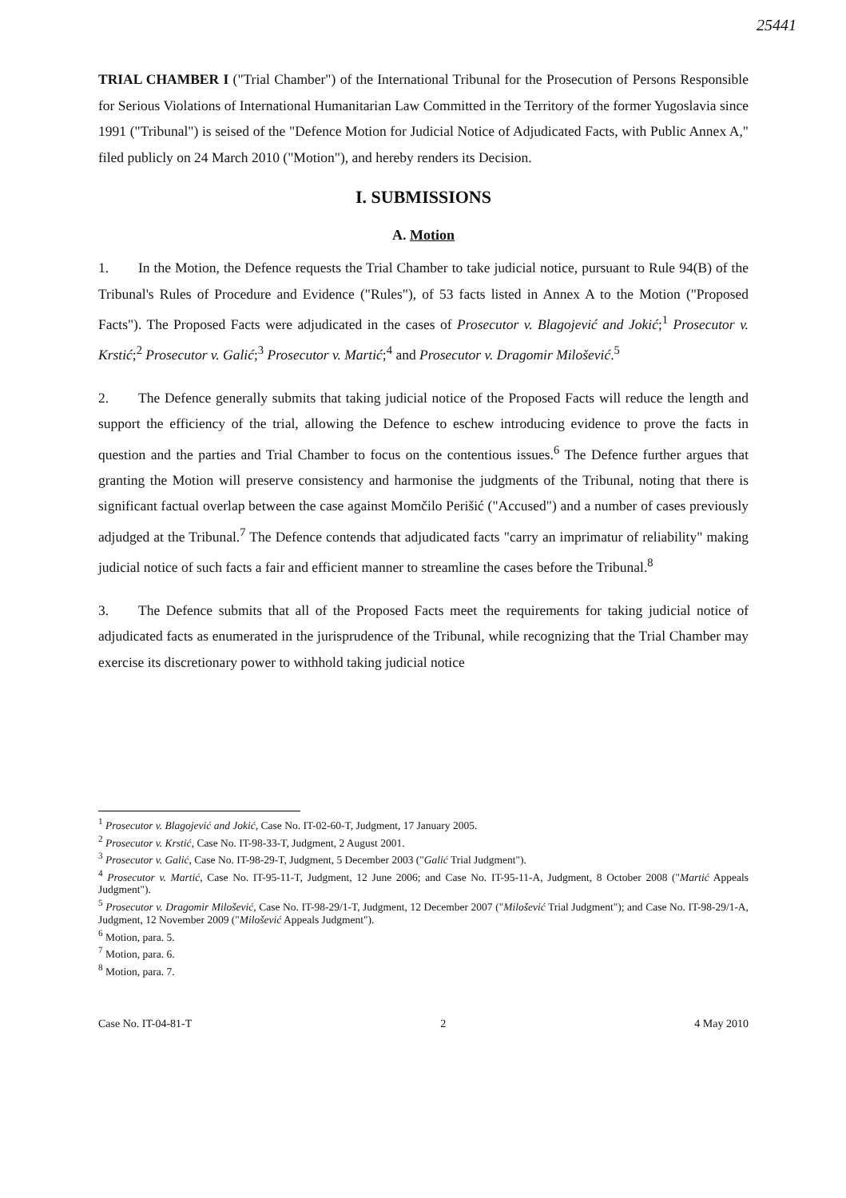25441
TRIAL CHAMBER I ("Trial Chamber") of the International Tribunal for the Prosecution of Persons Responsible for Serious Violations of International Humanitarian Law Committed in the Territory of the former Yugoslavia since 1991 ("Tribunal") is seised of the "Defence Motion for Judicial Notice of Adjudicated Facts, with Public Annex A," filed publicly on 24 March 2010 ("Motion"), and hereby renders its Decision.
I. SUBMISSIONS
A. Motion
1. In the Motion, the Defence requests the Trial Chamber to take judicial notice, pursuant to Rule 94(B) of the Tribunal's Rules of Procedure and Evidence ("Rules"), of 53 facts listed in Annex A to the Motion ("Proposed Facts"). The Proposed Facts were adjudicated in the cases of Prosecutor v. Blagojević and Jokić;<sup>1</sup> Prosecutor v. Krstić;<sup>2</sup> Prosecutor v. Galić;<sup>3</sup> Prosecutor v. Martić;<sup>4</sup> and Prosecutor v. Dragomir Milošević.<sup>5</sup>
2. The Defence generally submits that taking judicial notice of the Proposed Facts will reduce the length and support the efficiency of the trial, allowing the Defence to eschew introducing evidence to prove the facts in question and the parties and Trial Chamber to focus on the contentious issues.<sup>6</sup> The Defence further argues that granting the Motion will preserve consistency and harmonise the judgments of the Tribunal, noting that there is significant factual overlap between the case against Momčilo Perišić ("Accused") and a number of cases previously adjudged at the Tribunal.<sup>7</sup> The Defence contends that adjudicated facts "carry an imprimatur of reliability" making judicial notice of such facts a fair and efficient manner to streamline the cases before the Tribunal.<sup>8</sup>
3. The Defence submits that all of the Proposed Facts meet the requirements for taking judicial notice of adjudicated facts as enumerated in the jurisprudence of the Tribunal, while recognizing that the Trial Chamber may exercise its discretionary power to withhold taking judicial notice
<sup>1</sup> Prosecutor v. Blagojević and Jokić, Case No. IT-02-60-T, Judgment, 17 January 2005.
<sup>2</sup> Prosecutor v. Krstić, Case No. IT-98-33-T, Judgment, 2 August 2001.
<sup>3</sup> Prosecutor v. Galić, Case No. IT-98-29-T, Judgment, 5 December 2003 ("Galić Trial Judgment").
<sup>4</sup> Prosecutor v. Martić, Case No. IT-95-11-T, Judgment, 12 June 2006; and Case No. IT-95-11-A, Judgment, 8 October 2008 ("Martić Appeals Judgment").
<sup>5</sup> Prosecutor v. Dragomir Milošević, Case No. IT-98-29/1-T, Judgment, 12 December 2007 ("Milošević Trial Judgment"); and Case No. IT-98-29/1-A, Judgment, 12 November 2009 ("Milošević Appeals Judgment").
<sup>6</sup> Motion, para. 5.
<sup>7</sup> Motion, para. 6.
<sup>8</sup> Motion, para. 7.
Case No. IT-04-81-T 2 4 May 2010